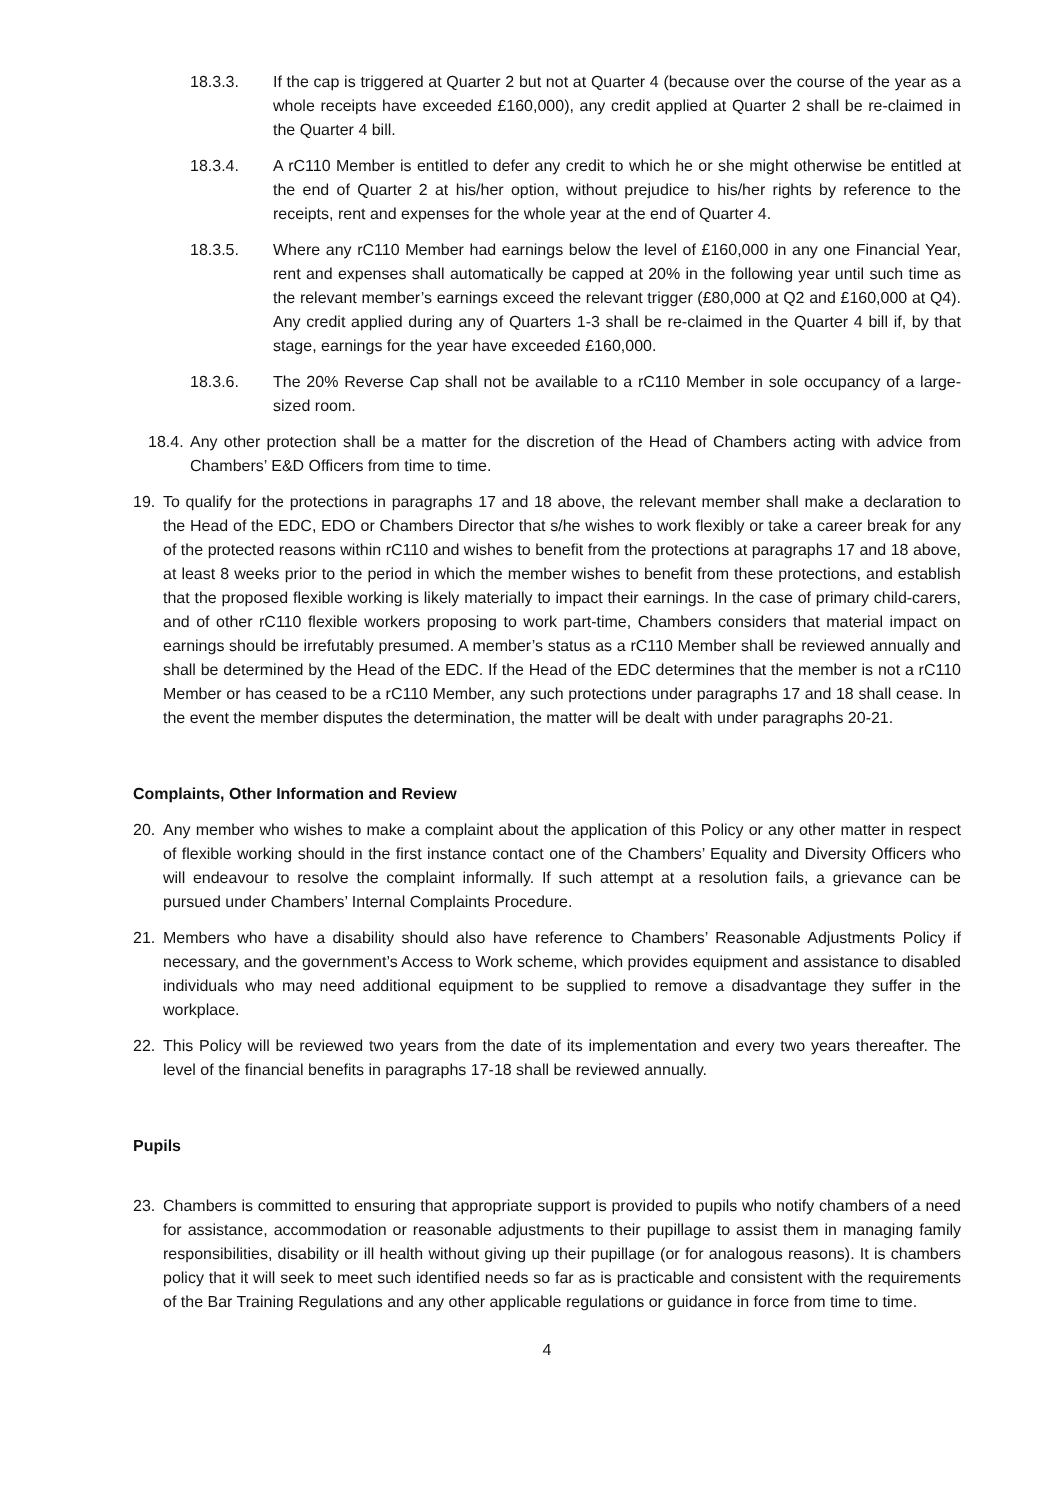18.3.3. If the cap is triggered at Quarter 2 but not at Quarter 4 (because over the course of the year as a whole receipts have exceeded £160,000), any credit applied at Quarter 2 shall be re-claimed in the Quarter 4 bill.
18.3.4. A rC110 Member is entitled to defer any credit to which he or she might otherwise be entitled at the end of Quarter 2 at his/her option, without prejudice to his/her rights by reference to the receipts, rent and expenses for the whole year at the end of Quarter 4.
18.3.5. Where any rC110 Member had earnings below the level of £160,000 in any one Financial Year, rent and expenses shall automatically be capped at 20% in the following year until such time as the relevant member’s earnings exceed the relevant trigger (£80,000 at Q2 and £160,000 at Q4). Any credit applied during any of Quarters 1-3 shall be re-claimed in the Quarter 4 bill if, by that stage, earnings for the year have exceeded £160,000.
18.3.6. The 20% Reverse Cap shall not be available to a rC110 Member in sole occupancy of a large-sized room.
18.4. Any other protection shall be a matter for the discretion of the Head of Chambers acting with advice from Chambers’ E&D Officers from time to time.
19. To qualify for the protections in paragraphs 17 and 18 above, the relevant member shall make a declaration to the Head of the EDC, EDO or Chambers Director that s/he wishes to work flexibly or take a career break for any of the protected reasons within rC110 and wishes to benefit from the protections at paragraphs 17 and 18 above, at least 8 weeks prior to the period in which the member wishes to benefit from these protections, and establish that the proposed flexible working is likely materially to impact their earnings. In the case of primary child-carers, and of other rC110 flexible workers proposing to work part-time, Chambers considers that material impact on earnings should be irrefutably presumed. A member’s status as a rC110 Member shall be reviewed annually and shall be determined by the Head of the EDC. If the Head of the EDC determines that the member is not a rC110 Member or has ceased to be a rC110 Member, any such protections under paragraphs 17 and 18 shall cease. In the event the member disputes the determination, the matter will be dealt with under paragraphs 20-21.
Complaints, Other Information and Review
20. Any member who wishes to make a complaint about the application of this Policy or any other matter in respect of flexible working should in the first instance contact one of the Chambers’ Equality and Diversity Officers who will endeavour to resolve the complaint informally. If such attempt at a resolution fails, a grievance can be pursued under Chambers’ Internal Complaints Procedure.
21. Members who have a disability should also have reference to Chambers’ Reasonable Adjustments Policy if necessary, and the government’s Access to Work scheme, which provides equipment and assistance to disabled individuals who may need additional equipment to be supplied to remove a disadvantage they suffer in the workplace.
22. This Policy will be reviewed two years from the date of its implementation and every two years thereafter. The level of the financial benefits in paragraphs 17-18 shall be reviewed annually.
Pupils
23. Chambers is committed to ensuring that appropriate support is provided to pupils who notify chambers of a need for assistance, accommodation or reasonable adjustments to their pupillage to assist them in managing family responsibilities, disability or ill health without giving up their pupillage (or for analogous reasons). It is chambers policy that it will seek to meet such identified needs so far as is practicable and consistent with the requirements of the Bar Training Regulations and any other applicable regulations or guidance in force from time to time.
4